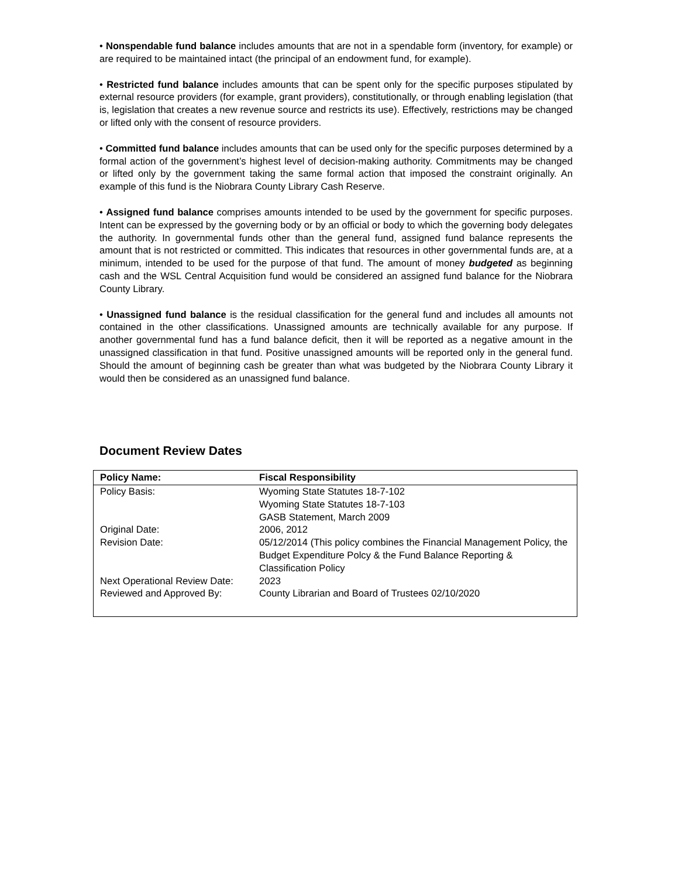• Nonspendable fund balance includes amounts that are not in a spendable form (inventory, for example) or are required to be maintained intact (the principal of an endowment fund, for example).
• Restricted fund balance includes amounts that can be spent only for the specific purposes stipulated by external resource providers (for example, grant providers), constitutionally, or through enabling legislation (that is, legislation that creates a new revenue source and restricts its use). Effectively, restrictions may be changed or lifted only with the consent of resource providers.
• Committed fund balance includes amounts that can be used only for the specific purposes determined by a formal action of the government’s highest level of decision-making authority. Commitments may be changed or lifted only by the government taking the same formal action that imposed the constraint originally. An example of this fund is the Niobrara County Library Cash Reserve.
• Assigned fund balance comprises amounts intended to be used by the government for specific purposes. Intent can be expressed by the governing body or by an official or body to which the governing body delegates the authority. In governmental funds other than the general fund, assigned fund balance represents the amount that is not restricted or committed. This indicates that resources in other governmental funds are, at a minimum, intended to be used for the purpose of that fund. The amount of money budgeted as beginning cash and the WSL Central Acquisition fund would be considered an assigned fund balance for the Niobrara County Library.
• Unassigned fund balance is the residual classification for the general fund and includes all amounts not contained in the other classifications. Unassigned amounts are technically available for any purpose. If another governmental fund has a fund balance deficit, then it will be reported as a negative amount in the unassigned classification in that fund. Positive unassigned amounts will be reported only in the general fund. Should the amount of beginning cash be greater than what was budgeted by the Niobrara County Library it would then be considered as an unassigned fund balance.
Document Review Dates
| Policy Name: | Fiscal Responsibility |
| --- | --- |
| Policy Basis: | Wyoming State Statutes 18-7-102 Wyoming State Statutes 18-7-103 GASB Statement, March 2009 |
| Original Date: | 2006, 2012 |
| Revision Date: | 05/12/2014 (This policy combines the Financial Management Policy, the Budget Expenditure Polcy & the Fund Balance Reporting & Classification Policy |
| Next Operational Review Date: | 2023 |
| Reviewed and Approved By: | County Librarian and Board of Trustees 02/10/2020 |